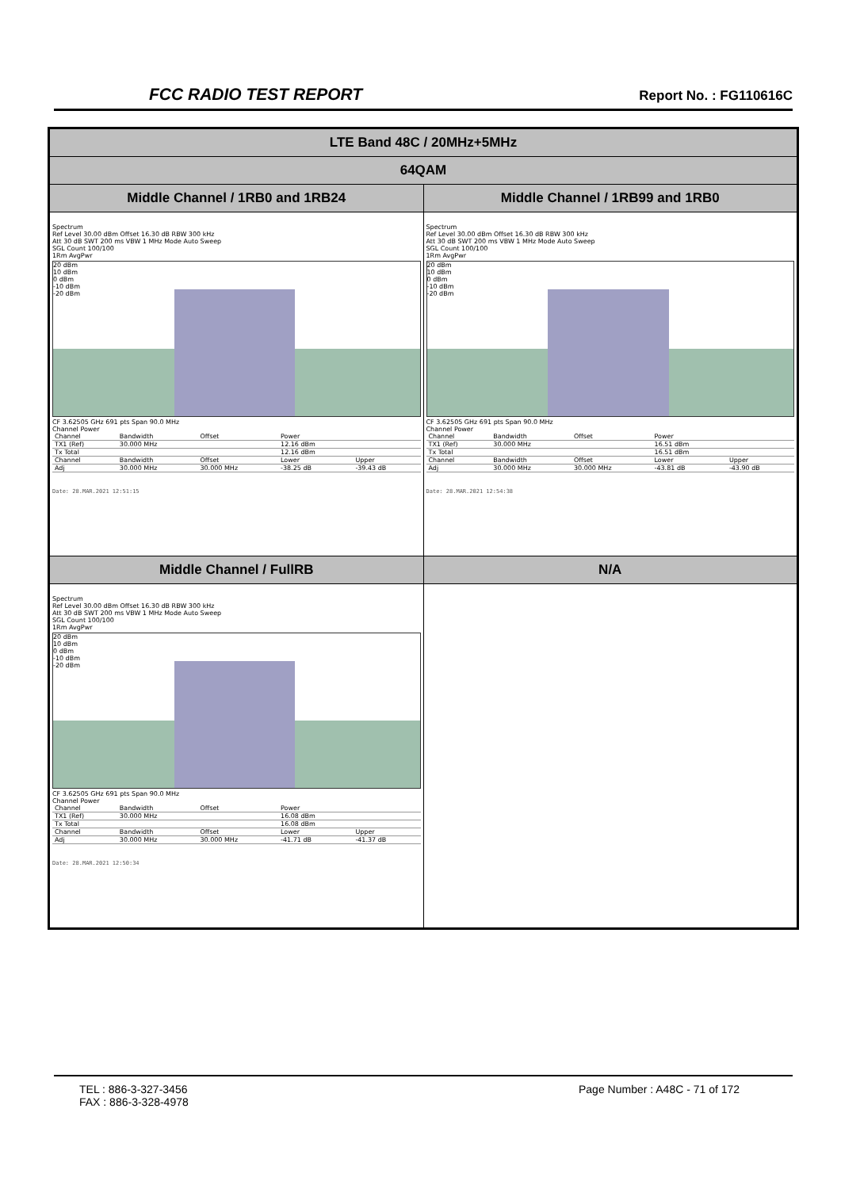FCC RADIO TEST REPORT
Report No. : FG110616C
| LTE Band 48C / 20MHz+5MHz | |
| 64QAM | |
| Middle Channel / 1RB0 and 1RB24 | Middle Channel / 1RB99 and 1RB0 |
| Spectrum Ref Level 30.00 dBm Offset 16.30 dB RBW 300 kHz Att 30 dB SWT 200 ms VBW 1 MHz Mode Auto Sweep SGL Count 100/100 1Rm AvgPwr 20 dBm 10 dBm 0 dBm -10 dBm -20 dBm CF 3.62505 GHz 691 pts Span 90.0 MHz Channel Power / Channel / Bandwidth / Offset / Power / / / TX1 (Ref) / 30.000 MHz / / 12.16 dBm / / / Tx Total / / / 12.16 dBm / / / Channel / Bandwidth / Offset / Lower / Upper / / Adj / 30.000 MHz / 30.000 MHz / -38.25 dB / -39.43 dB / Date: 28.MAR.2021 12:51:15 | Spectrum Ref Level 30.00 dBm Offset 16.30 dB RBW 300 kHz Att 30 dB SWT 200 ms VBW 1 MHz Mode Auto Sweep SGL Count 100/100 1Rm AvgPwr 20 dBm 10 dBm 0 dBm -10 dBm -20 dBm CF 3.62505 GHz 691 pts Span 90.0 MHz Channel Power / Channel / Bandwidth / Offset / Power / / / TX1 (Ref) / 30.000 MHz / / 16.51 dBm / / / Tx Total / / / 16.51 dBm / / / Channel / Bandwidth / Offset / Lower / Upper / / Adj / 30.000 MHz / 30.000 MHz / -43.81 dB / -43.90 dB / Date: 28.MAR.2021 12:54:38 |
| Middle Channel / FullRB | N/A |
| Spectrum Ref Level 30.00 dBm Offset 16.30 dB RBW 300 kHz Att 30 dB SWT 200 ms VBW 1 MHz Mode Auto Sweep SGL Count 100/100 1Rm AvgPwr 20 dBm 10 dBm 0 dBm -10 dBm -20 dBm CF 3.62505 GHz 691 pts Span 90.0 MHz Channel Power / Channel / Bandwidth / Offset / Power / / / TX1 (Ref) / 30.000 MHz / / 16.08 dBm / / / Tx Total / / / 16.08 dBm / / / Channel / Bandwidth / Offset / Lower / Upper / / Adj / 30.000 MHz / 30.000 MHz / -41.71 dB / -41.37 dB / Date: 28.MAR.2021 12:50:34 | |
TEL : 886-3-327-3456
FAX : 886-3-328-4978
Page Number : A48C - 71 of 172